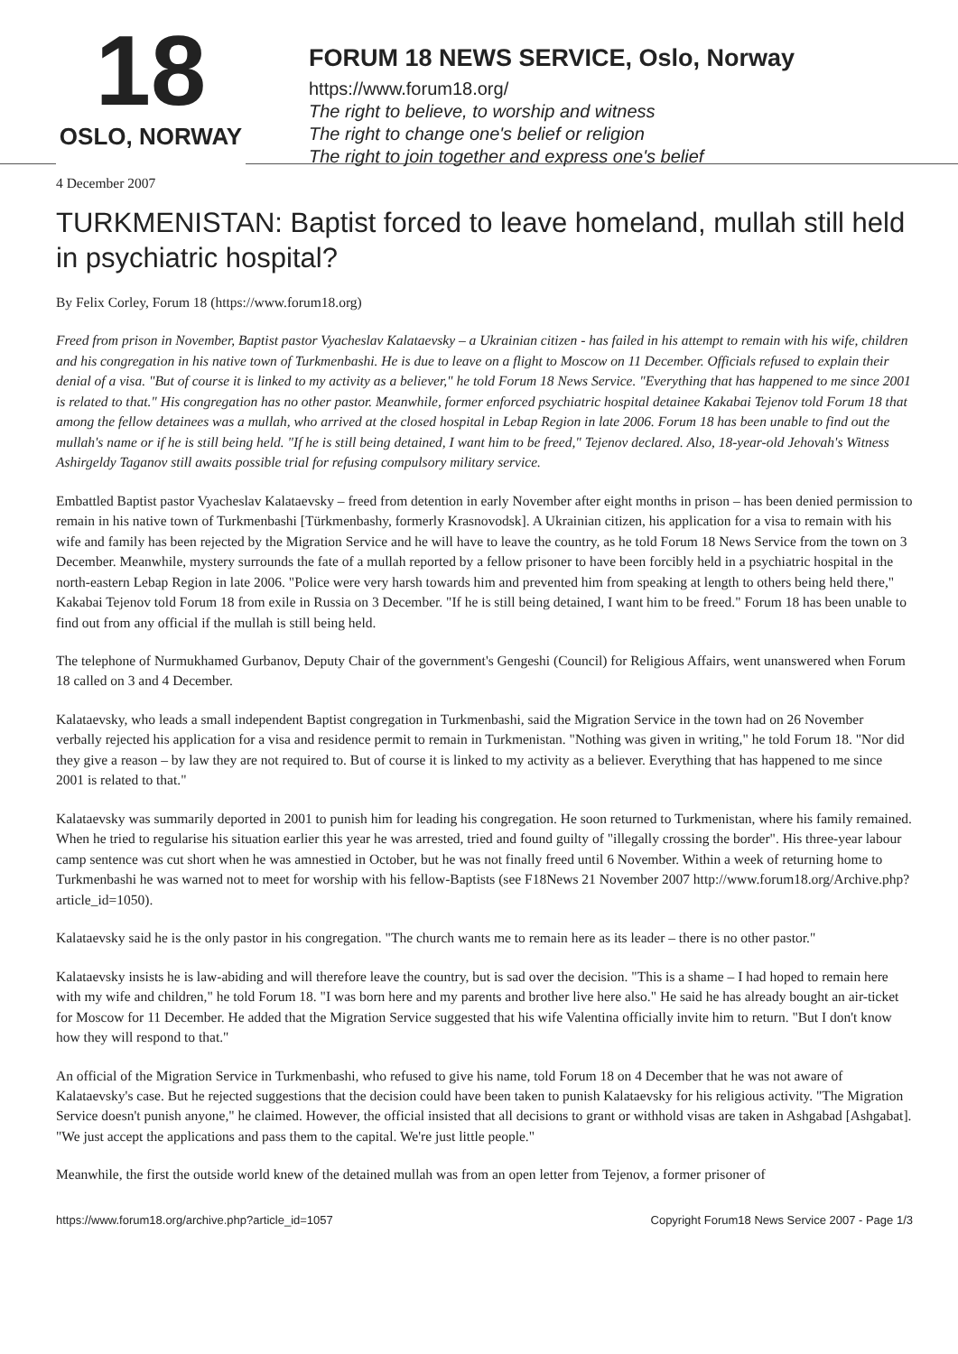18
OSLO, NORWAY
FORUM 18 NEWS SERVICE, Oslo, Norway
https://www.forum18.org/
The right to believe, to worship and witness
The right to change one's belief or religion
The right to join together and express one's belief
4 December 2007
TURKMENISTAN: Baptist forced to leave homeland, mullah still held in psychiatric hospital?
By Felix Corley, Forum 18 (https://www.forum18.org)
Freed from prison in November, Baptist pastor Vyacheslav Kalataevsky – a Ukrainian citizen - has failed in his attempt to remain with his wife, children and his congregation in his native town of Turkmenbashi. He is due to leave on a flight to Moscow on 11 December. Officials refused to explain their denial of a visa. "But of course it is linked to my activity as a believer," he told Forum 18 News Service. "Everything that has happened to me since 2001 is related to that." His congregation has no other pastor. Meanwhile, former enforced psychiatric hospital detainee Kakabai Tejenov told Forum 18 that among the fellow detainees was a mullah, who arrived at the closed hospital in Lebap Region in late 2006. Forum 18 has been unable to find out the mullah's name or if he is still being held. "If he is still being detained, I want him to be freed," Tejenov declared. Also, 18-year-old Jehovah's Witness Ashirgeldy Taganov still awaits possible trial for refusing compulsory military service.
Embattled Baptist pastor Vyacheslav Kalataevsky – freed from detention in early November after eight months in prison – has been denied permission to remain in his native town of Turkmenbashi [Türkmenbashy, formerly Krasnovodsk]. A Ukrainian citizen, his application for a visa to remain with his wife and family has been rejected by the Migration Service and he will have to leave the country, as he told Forum 18 News Service from the town on 3 December. Meanwhile, mystery surrounds the fate of a mullah reported by a fellow prisoner to have been forcibly held in a psychiatric hospital in the north-eastern Lebap Region in late 2006. "Police were very harsh towards him and prevented him from speaking at length to others being held there," Kakabai Tejenov told Forum 18 from exile in Russia on 3 December. "If he is still being detained, I want him to be freed." Forum 18 has been unable to find out from any official if the mullah is still being held.
The telephone of Nurmukhamed Gurbanov, Deputy Chair of the government's Gengeshi (Council) for Religious Affairs, went unanswered when Forum 18 called on 3 and 4 December.
Kalataevsky, who leads a small independent Baptist congregation in Turkmenbashi, said the Migration Service in the town had on 26 November verbally rejected his application for a visa and residence permit to remain in Turkmenistan. "Nothing was given in writing," he told Forum 18. "Nor did they give a reason – by law they are not required to. But of course it is linked to my activity as a believer. Everything that has happened to me since 2001 is related to that."
Kalataevsky was summarily deported in 2001 to punish him for leading his congregation. He soon returned to Turkmenistan, where his family remained. When he tried to regularise his situation earlier this year he was arrested, tried and found guilty of "illegally crossing the border". His three-year labour camp sentence was cut short when he was amnestied in October, but he was not finally freed until 6 November. Within a week of returning home to Turkmenbashi he was warned not to meet for worship with his fellow-Baptists (see F18News 21 November 2007 http://www.forum18.org/Archive.php?article_id=1050).
Kalataevsky said he is the only pastor in his congregation. "The church wants me to remain here as its leader – there is no other pastor."
Kalataevsky insists he is law-abiding and will therefore leave the country, but is sad over the decision. "This is a shame – I had hoped to remain here with my wife and children," he told Forum 18. "I was born here and my parents and brother live here also." He said he has already bought an air-ticket for Moscow for 11 December. He added that the Migration Service suggested that his wife Valentina officially invite him to return. "But I don't know how they will respond to that."
An official of the Migration Service in Turkmenbashi, who refused to give his name, told Forum 18 on 4 December that he was not aware of Kalataevsky's case. But he rejected suggestions that the decision could have been taken to punish Kalataevsky for his religious activity. "The Migration Service doesn't punish anyone," he claimed. However, the official insisted that all decisions to grant or withhold visas are taken in Ashgabad [Ashgabat]. "We just accept the applications and pass them to the capital. We're just little people."
Meanwhile, the first the outside world knew of the detained mullah was from an open letter from Tejenov, a former prisoner of
https://www.forum18.org/archive.php?article_id=1057 Copyright Forum18 News Service 2007 - Page 1/3